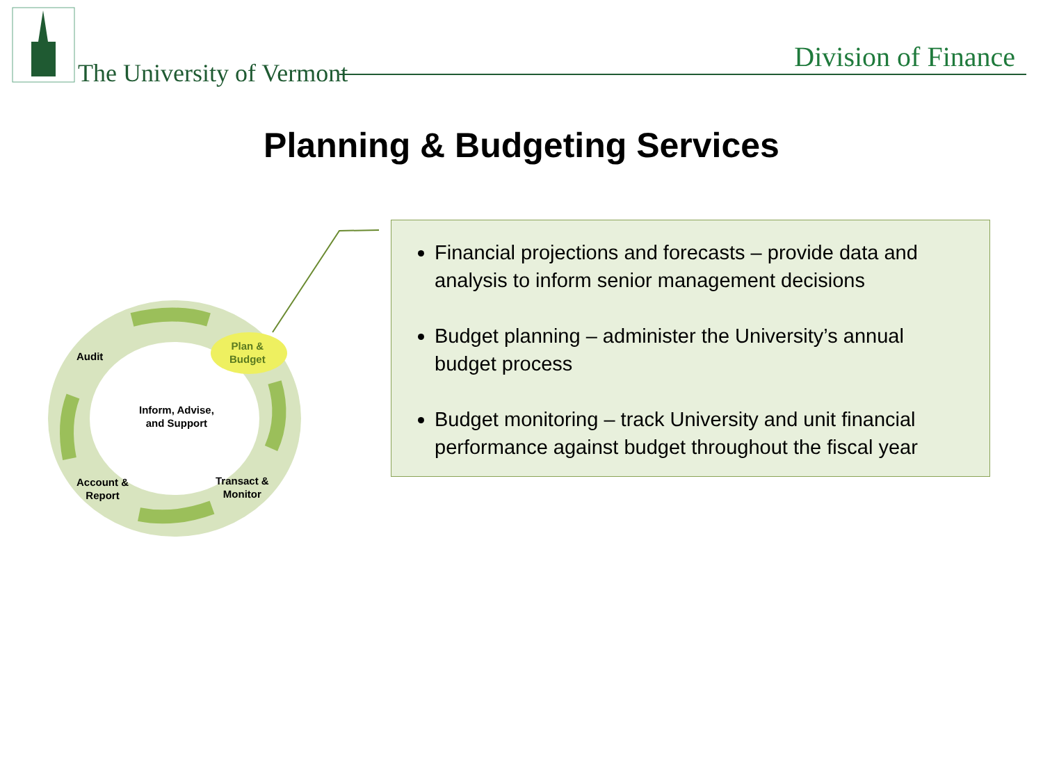The University of Vermont Division of Finance
Planning & Budgeting Services
Audit
Plan &
Budget
Inform, Advise,
and Support
Account &
Report
Transact &
Monitor
Financial projections and forecasts – provide data and analysis to inform senior management decisions
Budget planning – administer the University’s annual budget process
Budget monitoring – track University and unit financial performance against budget throughout the fiscal year